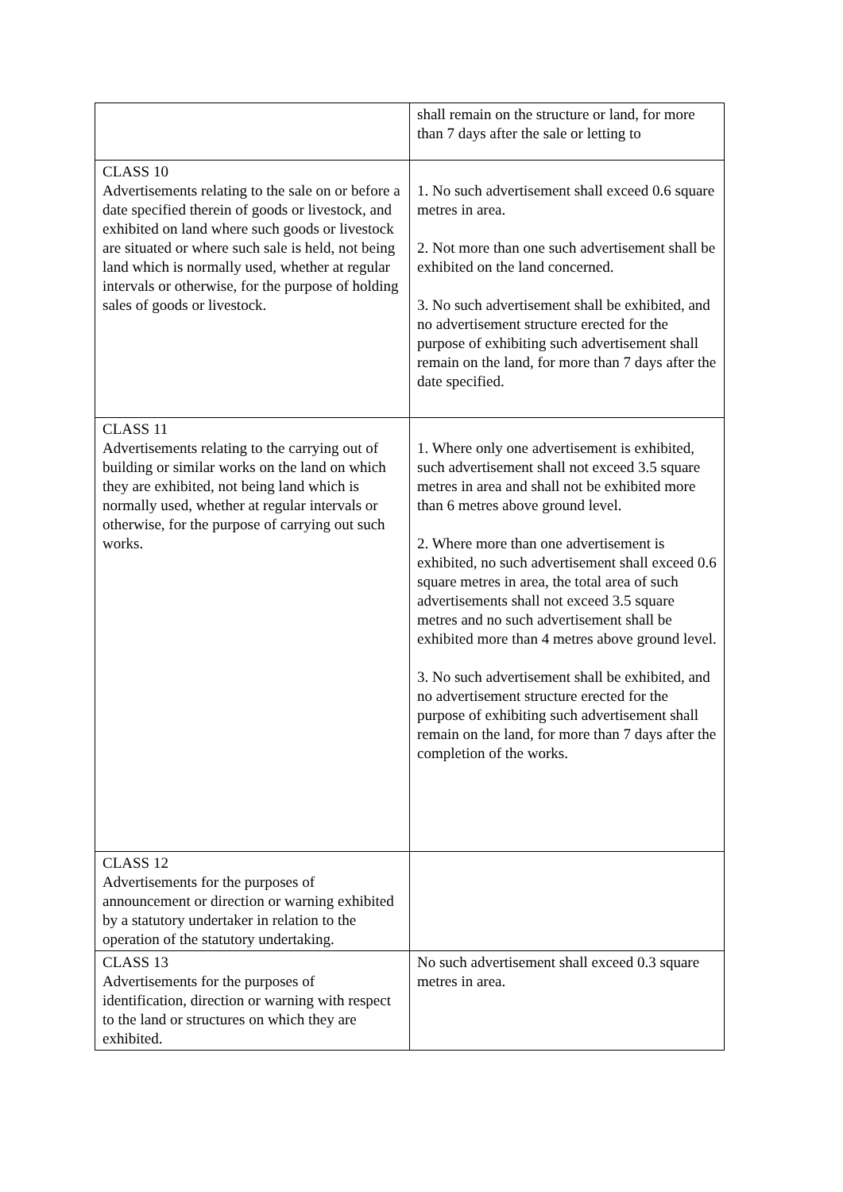| | shall remain on the structure or land, for more than 7 days after the sale or letting to |
| CLASS 10 Advertisements relating to the sale on or before a date specified therein of goods or livestock, and exhibited on land where such goods or livestock are situated or where such sale is held, not being land which is normally used, whether at regular intervals or otherwise, for the purpose of holding sales of goods or livestock. | 1. No such advertisement shall exceed 0.6 square metres in area. 2. Not more than one such advertisement shall be exhibited on the land concerned. 3. No such advertisement shall be exhibited, and no advertisement structure erected for the purpose of exhibiting such advertisement shall remain on the land, for more than 7 days after the date specified. |
| CLASS 11 Advertisements relating to the carrying out of building or similar works on the land on which they are exhibited, not being land which is normally used, whether at regular intervals or otherwise, for the purpose of carrying out such works. | 1. Where only one advertisement is exhibited, such advertisement shall not exceed 3.5 square metres in area and shall not be exhibited more than 6 metres above ground level. 2. Where more than one advertisement is exhibited, no such advertisement shall exceed 0.6 square metres in area, the total area of such advertisements shall not exceed 3.5 square metres and no such advertisement shall be exhibited more than 4 metres above ground level. 3. No such advertisement shall be exhibited, and no advertisement structure erected for the purpose of exhibiting such advertisement shall remain on the land, for more than 7 days after the completion of the works. |
| CLASS 12 Advertisements for the purposes of announcement or direction or warning exhibited by a statutory undertaker in relation to the operation of the statutory undertaking. | |
| CLASS 13 Advertisements for the purposes of identification, direction or warning with respect to the land or structures on which they are exhibited. | No such advertisement shall exceed 0.3 square metres in area. |